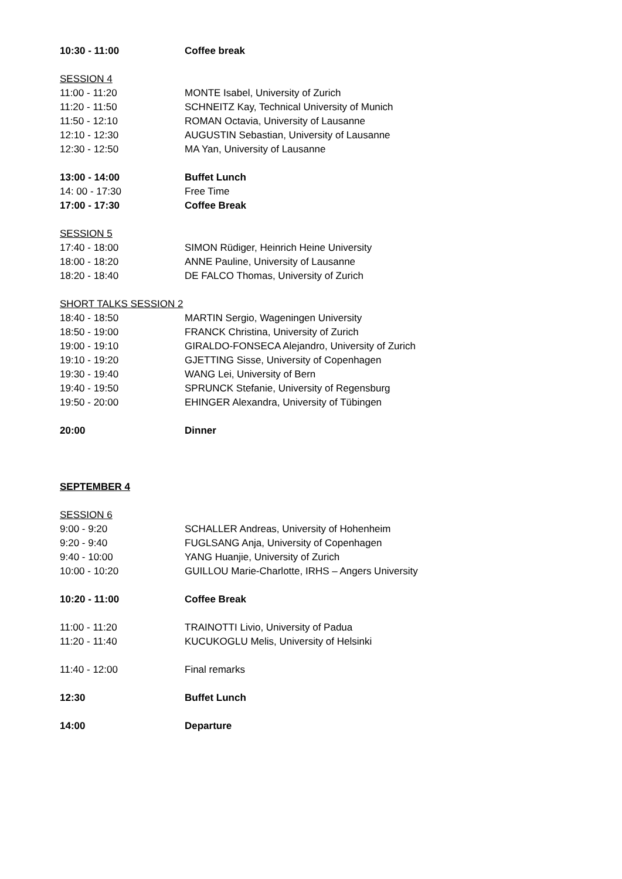10:30 - 11:00 Coffee break
SESSION 4
11:00 - 11:20 MONTE Isabel, University of Zurich
11:20 - 11:50 SCHNEITZ Kay, Technical University of Munich
11:50 - 12:10 ROMAN Octavia, University of Lausanne
12:10 - 12:30 AUGUSTIN Sebastian, University of Lausanne
12:30 - 12:50 MA Yan, University of Lausanne
13:00 - 14:00 Buffet Lunch
14: 00 - 17:30 Free Time
17:00 - 17:30 Coffee Break
SESSION 5
17:40 - 18:00 SIMON Rüdiger, Heinrich Heine University
18:00 - 18:20 ANNE Pauline, University of Lausanne
18:20 - 18:40 DE FALCO Thomas, University of Zurich
SHORT TALKS SESSION 2
18:40 - 18:50 MARTIN Sergio, Wageningen University
18:50 - 19:00 FRANCK Christina, University of Zurich
19:00 - 19:10 GIRALDO-FONSECA Alejandro, University of Zurich
19:10 - 19:20 GJETTING Sisse, University of Copenhagen
19:30 - 19:40 WANG Lei, University of Bern
19:40 - 19:50 SPRUNCK Stefanie, University of Regensburg
19:50 - 20:00 EHINGER Alexandra, University of Tübingen
20:00 Dinner
SEPTEMBER 4
SESSION 6
9:00 - 9:20 SCHALLER Andreas, University of Hohenheim
9:20 - 9:40 FUGLSANG Anja, University of Copenhagen
9:40 - 10:00 YANG Huanjie, University of Zurich
10:00 - 10:20 GUILLOU Marie-Charlotte, IRHS – Angers University
10:20 - 11:00 Coffee Break
11:00 - 11:20 TRAINOTTI Livio, University of Padua
11:20 - 11:40 KUCUKOGLU Melis, University of Helsinki
11:40 - 12:00 Final remarks
12:30 Buffet Lunch
14:00 Departure